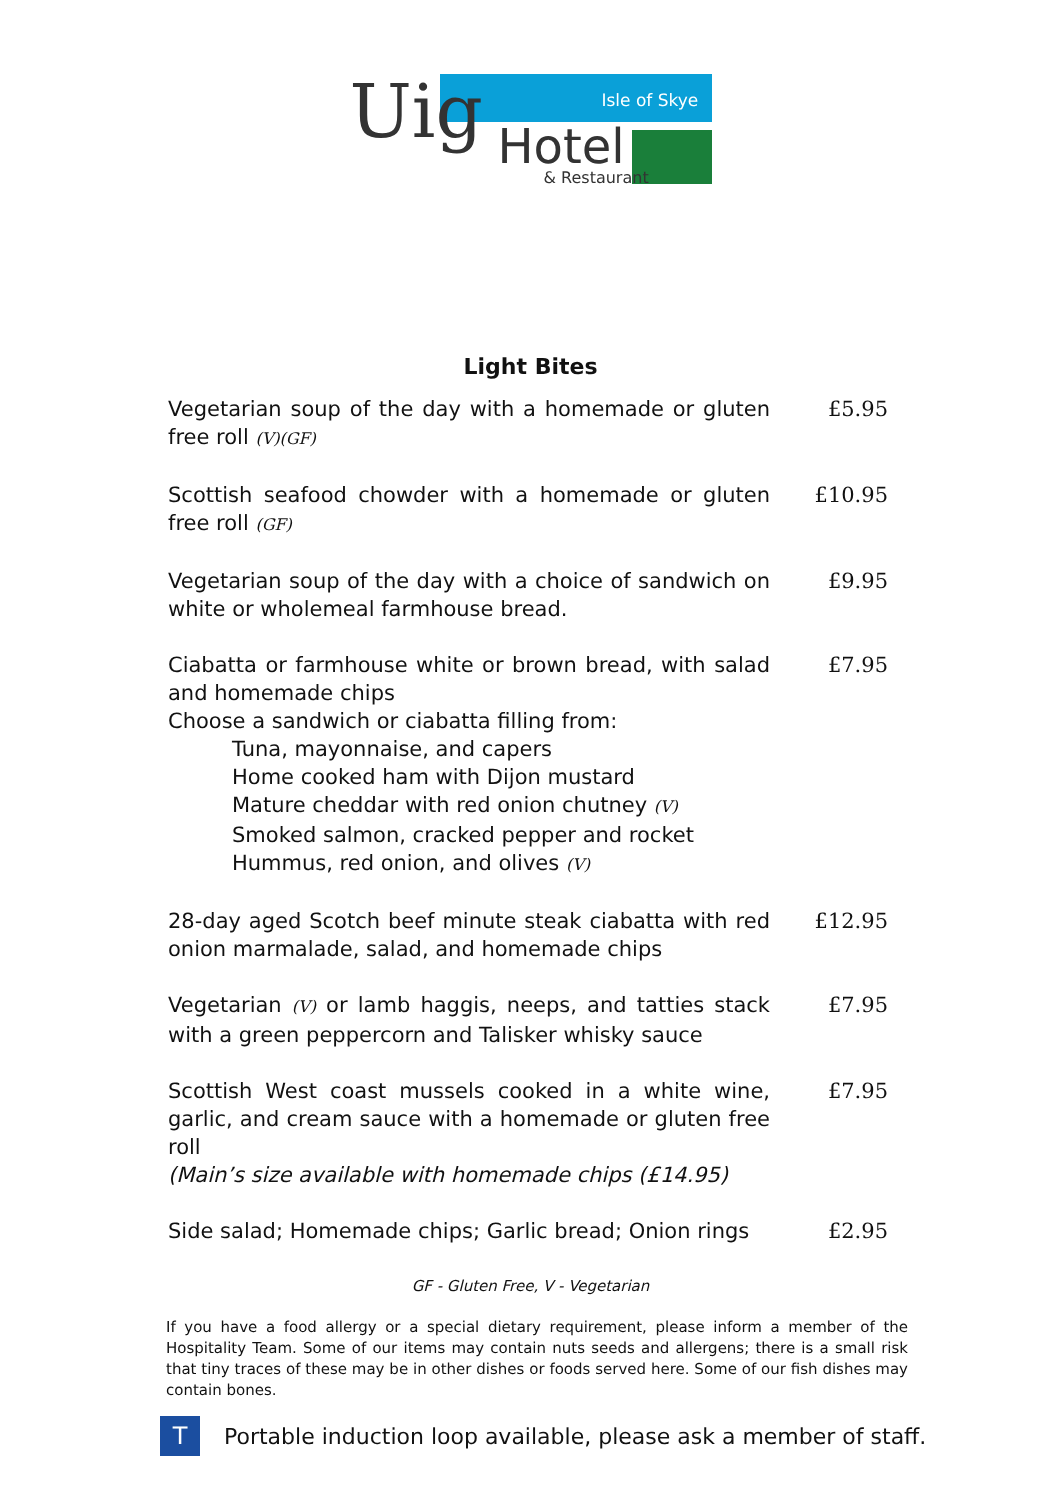Uig Hotel
Isle of Skye
& Restaurant
Light Bites
| Vegetarian soup of the day with a homemade or gluten free roll (V)(GF) | £5.95 |
| Scottish seafood chowder with a homemade or gluten free roll (GF) | £10.95 |
| Vegetarian soup of the day with a choice of sandwich on white or wholemeal farmhouse bread. | £9.95 |
| Ciabatta or farmhouse white or brown bread, with salad and homemade chips Choose a sandwich or ciabatta filling from: Tuna, mayonnaise, and capers Home cooked ham with Dijon mustard Mature cheddar with red onion chutney (V) Smoked salmon, cracked pepper and rocket Hummus, red onion, and olives (V) | £7.95 |
| 28-day aged Scotch beef minute steak ciabatta with red onion marmalade, salad, and homemade chips | £12.95 |
| Vegetarian (V) or lamb haggis, neeps, and tatties stack with a green peppercorn and Talisker whisky sauce | £7.95 |
| Scottish West coast mussels cooked in a white wine, garlic, and cream sauce with a homemade or gluten free roll (Main’s size available with homemade chips (£14.95) | £7.95 |
| Side salad; Homemade chips; Garlic bread; Onion rings | £2.95 |
GF - Gluten Free, V - Vegetarian
If you have a food allergy or a special dietary requirement, please inform a member of the Hospitality Team. Some of our items may contain nuts seeds and allergens; there is a small risk that tiny traces of these may be in other dishes or foods served here. Some of our fish dishes may contain bones.
T
Portable induction loop available, please ask a member of staff.